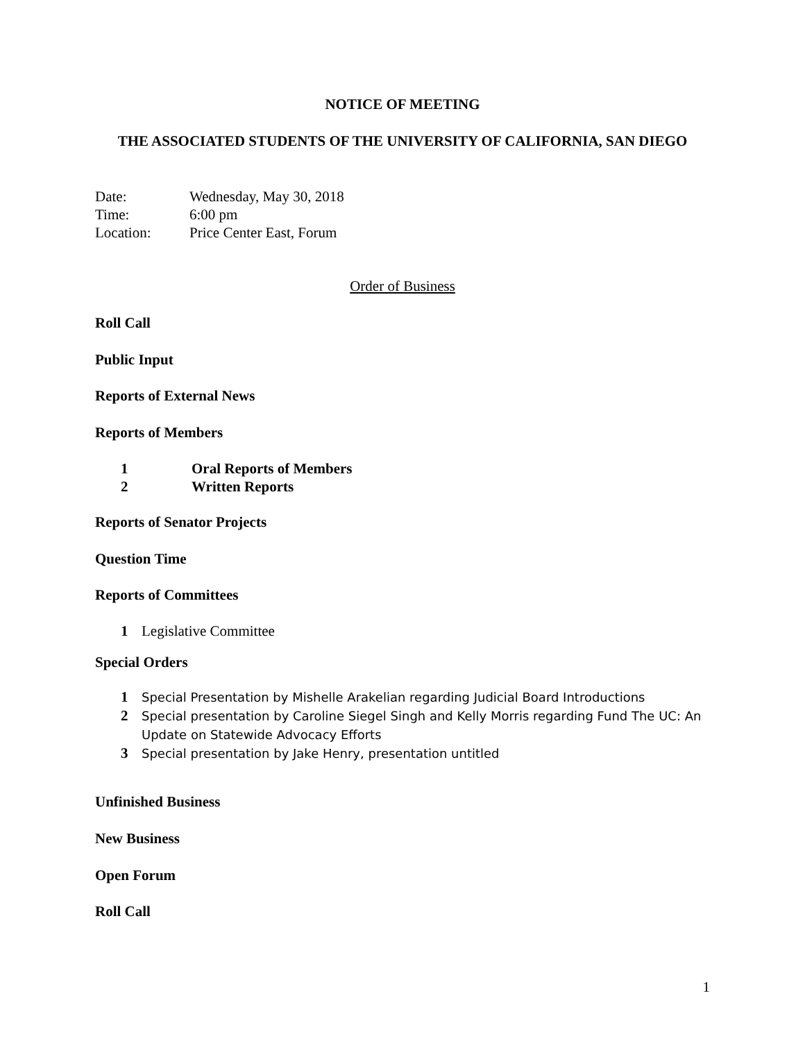NOTICE OF MEETING
THE ASSOCIATED STUDENTS OF THE UNIVERSITY OF CALIFORNIA, SAN DIEGO
Date: Wednesday, May 30, 2018
Time: 6:00 pm
Location: Price Center East, Forum
Order of Business
Roll Call
Public Input
Reports of External News
Reports of Members
1 Oral Reports of Members
2 Written Reports
Reports of Senator Projects
Question Time
Reports of Committees
1 Legislative Committee
Special Orders
1 Special Presentation by Mishelle Arakelian regarding Judicial Board Introductions
2 Special presentation by Caroline Siegel Singh and Kelly Morris regarding Fund The UC: An Update on Statewide Advocacy Efforts
3 Special presentation by Jake Henry, presentation untitled
Unfinished Business
New Business
Open Forum
Roll Call
1